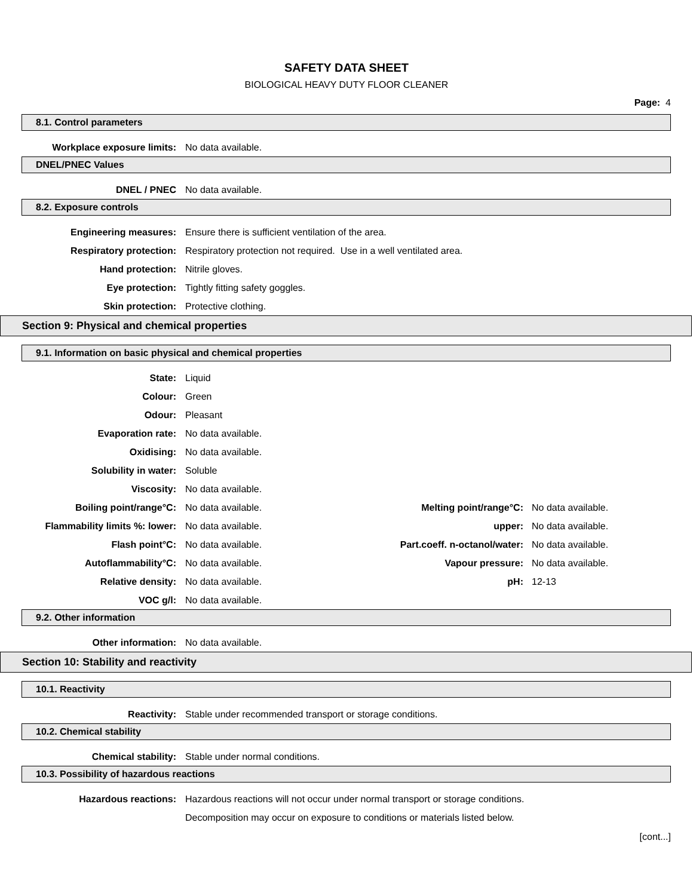SAFETY DATA SHEET
BIOLOGICAL HEAVY DUTY FLOOR CLEANER
Page: 4
8.1. Control parameters
Workplace exposure limits: No data available.
DNEL/PNEC Values
DNEL / PNEC No data available.
8.2. Exposure controls
Engineering measures:
Ensure there is sufficient ventilation of the area.
Respiratory protection:
Respiratory protection not required. Use in a well ventilated area.
Hand protection: Nitrile gloves.
Eye protection:
Tightly fitting safety goggles.
Skin protection: Protective clothing.
Section 9: Physical and chemical properties
9.1. Information on basic physical and chemical properties
State: Liquid
Colour: Green
Odour: Pleasant
Evaporation rate: No data available.
Oxidising: No data available.
Solubility in water: Soluble
Viscosity: No data available.
Boiling point/range°C: No data available. Melting point/range°C: No data available.
Flammability limits %: lower: No data available. upper: No data available.
Flash point°C: No data available.
Part.coeff. n-octanol/water:
No data available.
Autoflammability°C: No data available. Vapour pressure: No data available.
Relative density: No data available. pH: 12-13
VOC g/l: No data available.
9.2. Other information
Other information: No data available.
Section 10: Stability and reactivity
10.1. Reactivity
Reactivity:
Stable under recommended transport or storage conditions.
10.2. Chemical stability
Chemical stability:
Stable under normal conditions.
10.3. Possibility of hazardous reactions
Hazardous reactions:
Hazardous reactions will not occur under normal transport or storage conditions.
Decomposition may occur on exposure to conditions or materials listed below.
[cont...]